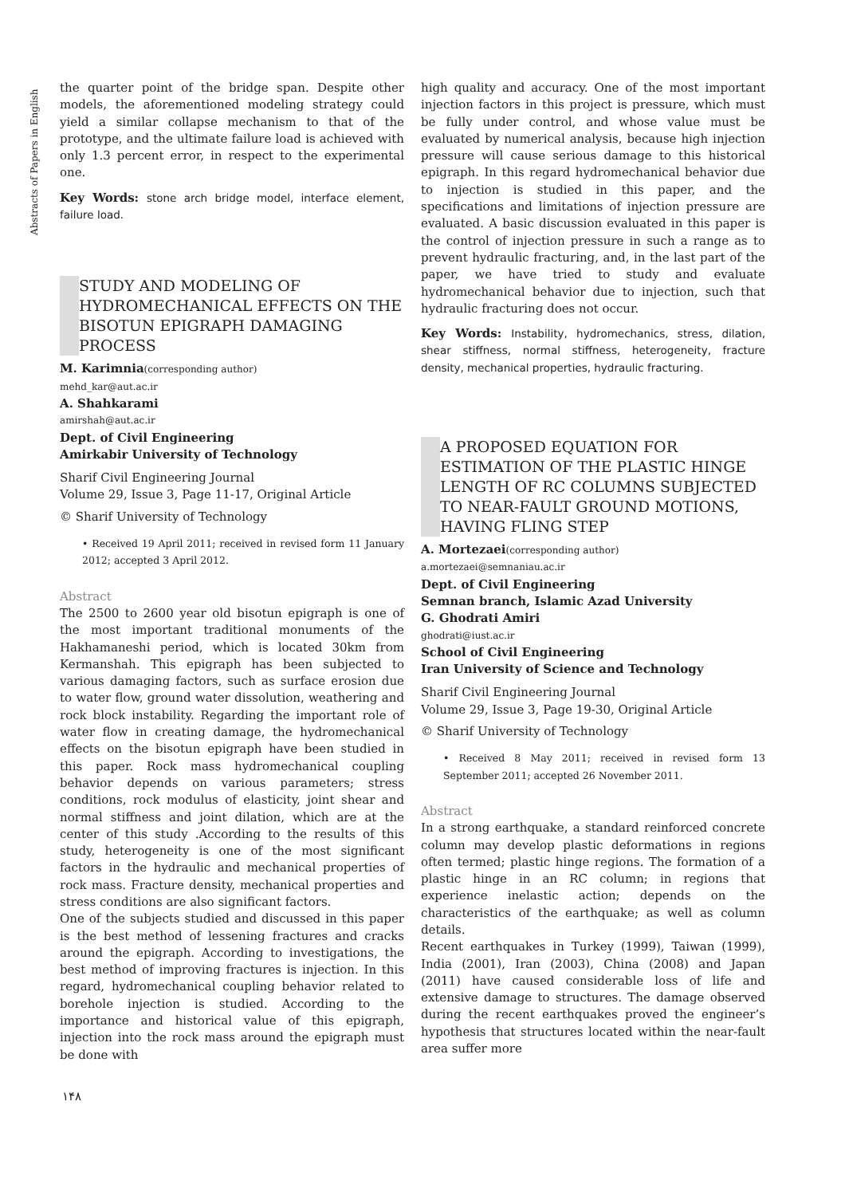Abstracts of Papers in English
the quarter point of the bridge span. Despite other models, the aforementioned modeling strategy could yield a similar collapse mechanism to that of the prototype, and the ultimate failure load is achieved with only 1.3 percent error, in respect to the experimental one.
Key Words: stone arch bridge model, interface element, failure load.
STUDY AND MODELING OF HYDROMECHANICAL EFFECTS ON THE BISOTUN EPIGRAPH DAMAGING PROCESS
M. Karimnia(corresponding author)
mehd_kar@aut.ac.ir
A. Shahkarami
amirshah@aut.ac.ir
Dept. of Civil Engineering
Amirkabir University of Technology
Sharif Civil Engineering Journal
Volume 29, Issue 3, Page 11-17, Original Article
© Sharif University of Technology
• Received 19 April 2011; received in revised form 11 January 2012; accepted 3 April 2012.
Abstract
The 2500 to 2600 year old bisotun epigraph is one of the most important traditional monuments of the Hakhamaneshi period, which is located 30km from Kermanshah. This epigraph has been subjected to various damaging factors, such as surface erosion due to water flow, ground water dissolution, weathering and rock block instability. Regarding the important role of water flow in creating damage, the hydromechanical effects on the bisotun epigraph have been studied in this paper. Rock mass hydromechanical coupling behavior depends on various parameters; stress conditions, rock modulus of elasticity, joint shear and normal stiffness and joint dilation, which are at the center of this study .According to the results of this study, heterogeneity is one of the most significant factors in the hydraulic and mechanical properties of rock mass. Fracture density, mechanical properties and stress conditions are also significant factors.
One of the subjects studied and discussed in this paper is the best method of lessening fractures and cracks around the epigraph. According to investigations, the best method of improving fractures is injection. In this regard, hydromechanical coupling behavior related to borehole injection is studied. According to the importance and historical value of this epigraph, injection into the rock mass around the epigraph must be done with
high quality and accuracy. One of the most important injection factors in this project is pressure, which must be fully under control, and whose value must be evaluated by numerical analysis, because high injection pressure will cause serious damage to this historical epigraph. In this regard hydromechanical behavior due to injection is studied in this paper, and the specifications and limitations of injection pressure are evaluated. A basic discussion evaluated in this paper is the control of injection pressure in such a range as to prevent hydraulic fracturing, and, in the last part of the paper, we have tried to study and evaluate hydromechanical behavior due to injection, such that hydraulic fracturing does not occur.
Key Words: Instability, hydromechanics, stress, dilation, shear stiffness, normal stiffness, heterogeneity, fracture density, mechanical properties, hydraulic fracturing.
A PROPOSED EQUATION FOR ESTIMATION OF THE PLASTIC HINGE LENGTH OF RC COLUMNS SUBJECTED TO NEAR-FAULT GROUND MOTIONS, HAVING FLING STEP
A. Mortezaei(corresponding author)
a.mortezaei@semnaniau.ac.ir
Dept. of Civil Engineering
Semnan branch, Islamic Azad University
G. Ghodrati Amiri
ghodrati@iust.ac.ir
School of Civil Engineering
Iran University of Science and Technology
Sharif Civil Engineering Journal
Volume 29, Issue 3, Page 19-30, Original Article
© Sharif University of Technology
• Received 8 May 2011; received in revised form 13 September 2011; accepted 26 November 2011.
Abstract
In a strong earthquake, a standard reinforced concrete column may develop plastic deformations in regions often termed; plastic hinge regions. The formation of a plastic hinge in an RC column; in regions that experience inelastic action; depends on the characteristics of the earthquake; as well as column details.
Recent earthquakes in Turkey (1999), Taiwan (1999), India (2001), Iran (2003), China (2008) and Japan (2011) have caused considerable loss of life and extensive damage to structures. The damage observed during the recent earthquakes proved the engineer’s hypothesis that structures located within the near-fault area suffer more
١۴٨